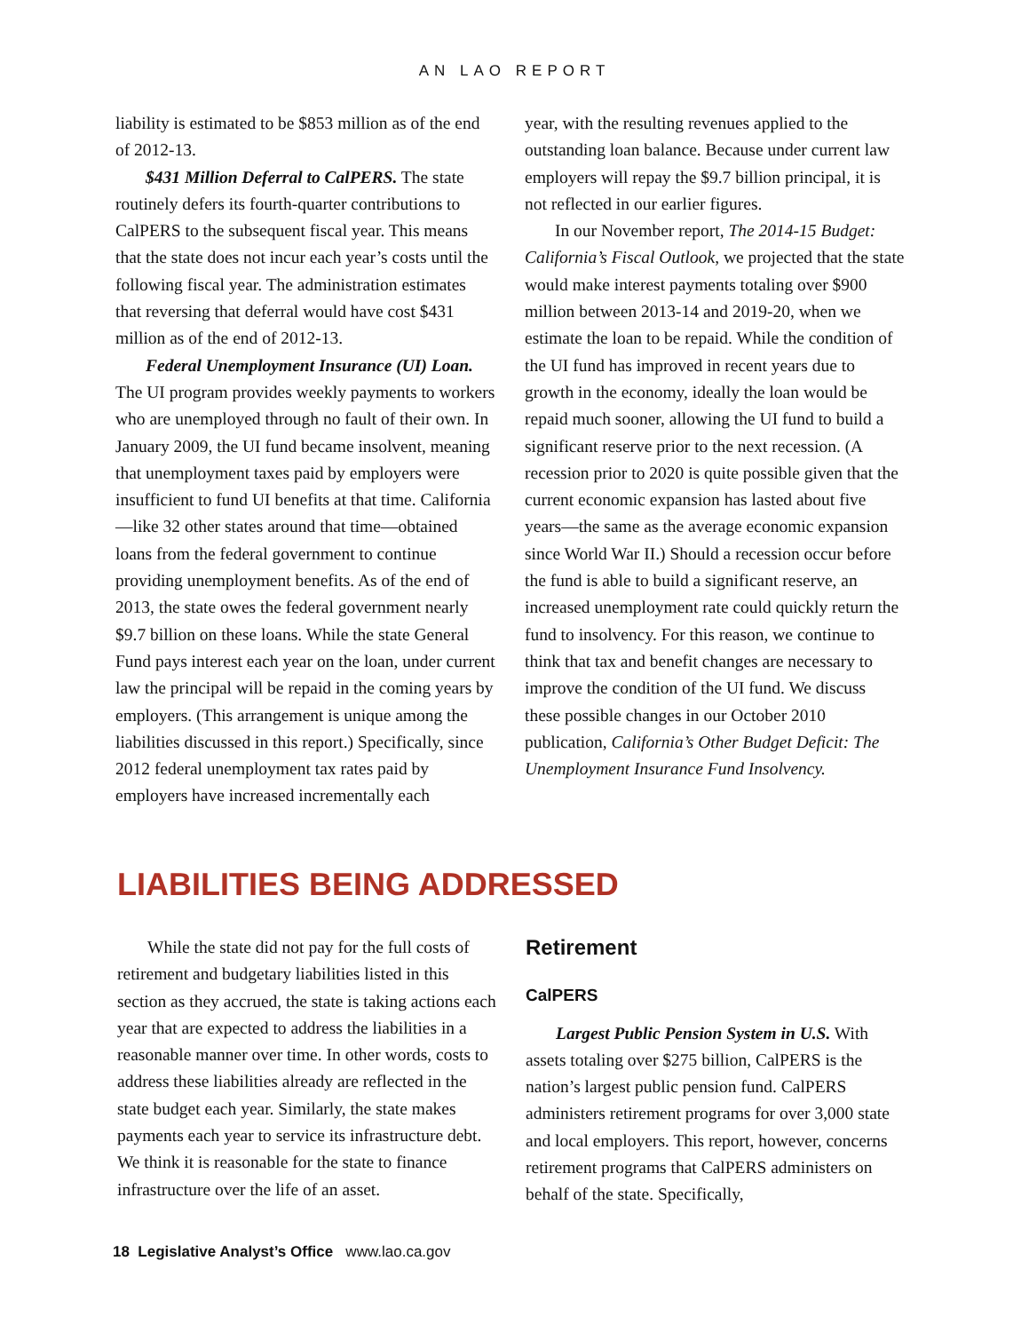AN LAO REPORT
liability is estimated to be $853 million as of the end of 2012-13.
$431 Million Deferral to CalPERS. The state routinely defers its fourth-quarter contributions to CalPERS to the subsequent fiscal year. This means that the state does not incur each year’s costs until the following fiscal year. The administration estimates that reversing that deferral would have cost $431 million as of the end of 2012-13.
Federal Unemployment Insurance (UI) Loan. The UI program provides weekly payments to workers who are unemployed through no fault of their own. In January 2009, the UI fund became insolvent, meaning that unemployment taxes paid by employers were insufficient to fund UI benefits at that time. California—like 32 other states around that time—obtained loans from the federal government to continue providing unemployment benefits. As of the end of 2013, the state owes the federal government nearly $9.7 billion on these loans. While the state General Fund pays interest each year on the loan, under current law the principal will be repaid in the coming years by employers. (This arrangement is unique among the liabilities discussed in this report.) Specifically, since 2012 federal unemployment tax rates paid by employers have increased incrementally each
year, with the resulting revenues applied to the outstanding loan balance. Because under current law employers will repay the $9.7 billion principal, it is not reflected in our earlier figures.
In our November report, The 2014-15 Budget: California’s Fiscal Outlook, we projected that the state would make interest payments totaling over $900 million between 2013-14 and 2019-20, when we estimate the loan to be repaid. While the condition of the UI fund has improved in recent years due to growth in the economy, ideally the loan would be repaid much sooner, allowing the UI fund to build a significant reserve prior to the next recession. (A recession prior to 2020 is quite possible given that the current economic expansion has lasted about five years—the same as the average economic expansion since World War II.) Should a recession occur before the fund is able to build a significant reserve, an increased unemployment rate could quickly return the fund to insolvency. For this reason, we continue to think that tax and benefit changes are necessary to improve the condition of the UI fund. We discuss these possible changes in our October 2010 publication, California’s Other Budget Deficit: The Unemployment Insurance Fund Insolvency.
LIABILITIES BEING ADDRESSED
While the state did not pay for the full costs of retirement and budgetary liabilities listed in this section as they accrued, the state is taking actions each year that are expected to address the liabilities in a reasonable manner over time. In other words, costs to address these liabilities already are reflected in the state budget each year. Similarly, the state makes payments each year to service its infrastructure debt. We think it is reasonable for the state to finance infrastructure over the life of an asset.
Retirement
CalPERS
Largest Public Pension System in U.S. With assets totaling over $275 billion, CalPERS is the nation’s largest public pension fund. CalPERS administers retirement programs for over 3,000 state and local employers. This report, however, concerns retirement programs that CalPERS administers on behalf of the state. Specifically,
18 Legislative Analyst’s Office www.lao.ca.gov